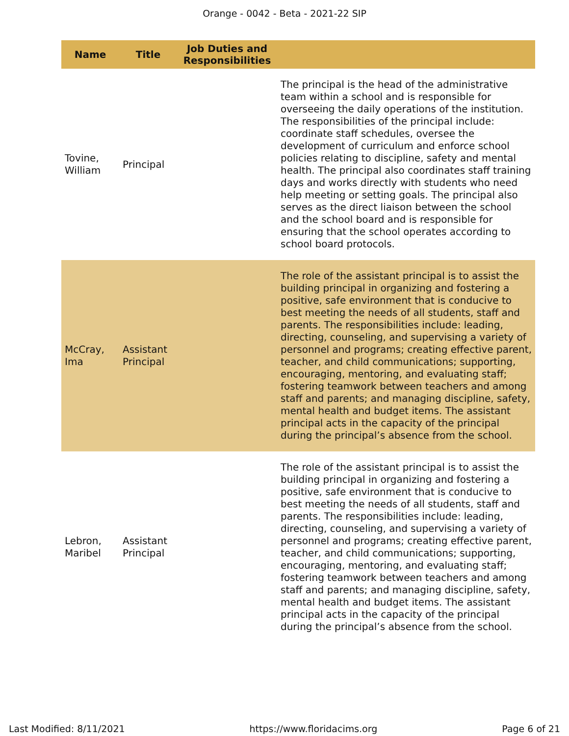Orange - 0042 - Beta - 2021-22 SIP
| Name | Title | Job Duties and Responsibilities | |
| --- | --- | --- | --- |
| Tovine, William | Principal | | The principal is the head of the administrative team within a school and is responsible for overseeing the daily operations of the institution. The responsibilities of the principal include: coordinate staff schedules, oversee the development of curriculum and enforce school policies relating to discipline, safety and mental health. The principal also coordinates staff training days and works directly with students who need help meeting or setting goals. The principal also serves as the direct liaison between the school and the school board and is responsible for ensuring that the school operates according to school board protocols. |
| McCray, Ima | Assistant Principal | | The role of the assistant principal is to assist the building principal in organizing and fostering a positive, safe environment that is conducive to best meeting the needs of all students, staff and parents. The responsibilities include: leading, directing, counseling, and supervising a variety of personnel and programs; creating effective parent, teacher, and child communications; supporting, encouraging, mentoring, and evaluating staff; fostering teamwork between teachers and among staff and parents; and managing discipline, safety, mental health and budget items. The assistant principal acts in the capacity of the principal during the principal’s absence from the school. |
| Lebron, Maribel | Assistant Principal | | The role of the assistant principal is to assist the building principal in organizing and fostering a positive, safe environment that is conducive to best meeting the needs of all students, staff and parents. The responsibilities include: leading, directing, counseling, and supervising a variety of personnel and programs; creating effective parent, teacher, and child communications; supporting, encouraging, mentoring, and evaluating staff; fostering teamwork between teachers and among staff and parents; and managing discipline, safety, mental health and budget items. The assistant principal acts in the capacity of the principal during the principal’s absence from the school. |
Last Modified: 8/11/2021 https://www.floridacims.org Page 6 of 21